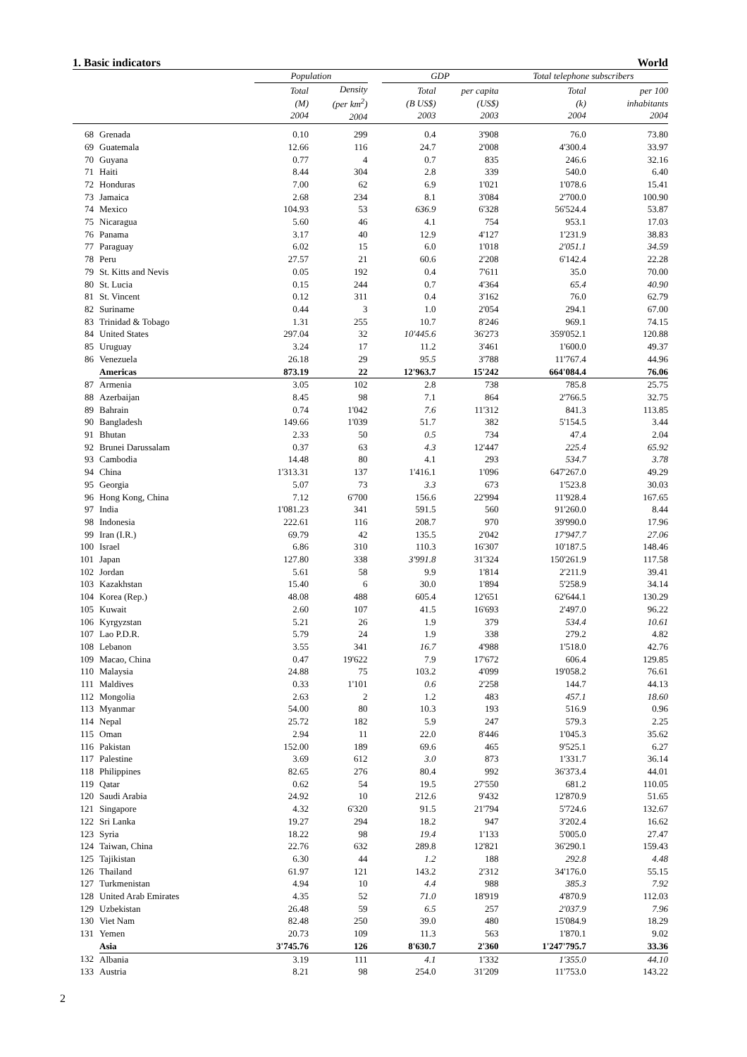1. Basic indicators World
| | | Population | | | GDP | | Total telephone subscribers | |
| --- | --- | --- | --- | --- | --- | --- | --- | --- |
| | | Total (M) 2004 | Density (per km<sup>2</sup>) 2004 | | Total (B US$) 2003 | per capita (US$) 2003 | Total (k) 2004 | per 100 inhabitants 2004 |
| 68 | Grenada | 0.10 | 299 | | 0.4 | 3'908 | 76.0 | 73.80 |
| 69 | Guatemala | 12.66 | 116 | | 24.7 | 2'008 | 4'300.4 | 33.97 |
| 70 | Guyana | 0.77 | 4 | | 0.7 | 835 | 246.6 | 32.16 |
| 71 | Haiti | 8.44 | 304 | | 2.8 | 339 | 540.0 | 6.40 |
| 72 | Honduras | 7.00 | 62 | | 6.9 | 1'021 | 1'078.6 | 15.41 |
| 73 | Jamaica | 2.68 | 234 | | 8.1 | 3'084 | 2'700.0 | 100.90 |
| 74 | Mexico | 104.93 | 53 | | 636.9 | 6'328 | 56'524.4 | 53.87 |
| 75 | Nicaragua | 5.60 | 46 | | 4.1 | 754 | 953.1 | 17.03 |
| 76 | Panama | 3.17 | 40 | | 12.9 | 4'127 | 1'231.9 | 38.83 |
| 77 | Paraguay | 6.02 | 15 | | 6.0 | 1'018 | 2'051.1 | 34.59 |
| 78 | Peru | 27.57 | 21 | | 60.6 | 2'208 | 6'142.4 | 22.28 |
| 79 | St. Kitts and Nevis | 0.05 | 192 | | 0.4 | 7'611 | 35.0 | 70.00 |
| 80 | St. Lucia | 0.15 | 244 | | 0.7 | 4'364 | 65.4 | 40.90 |
| 81 | St. Vincent | 0.12 | 311 | | 0.4 | 3'162 | 76.0 | 62.79 |
| 82 | Suriname | 0.44 | 3 | | 1.0 | 2'054 | 294.1 | 67.00 |
| 83 | Trinidad & Tobago | 1.31 | 255 | | 10.7 | 8'246 | 969.1 | 74.15 |
| 84 | United States | 297.04 | 32 | | 10'445.6 | 36'273 | 359'052.1 | 120.88 |
| 85 | Uruguay | 3.24 | 17 | | 11.2 | 3'461 | 1'600.0 | 49.37 |
| 86 | Venezuela | 26.18 | 29 | | 95.5 | 3'788 | 11'767.4 | 44.96 |
| | Americas | 873.19 | 22 | | 12'963.7 | 15'242 | 664'084.4 | 76.06 |
| 87 | Armenia | 3.05 | 102 | | 2.8 | 738 | 785.8 | 25.75 |
| 88 | Azerbaijan | 8.45 | 98 | | 7.1 | 864 | 2'766.5 | 32.75 |
| 89 | Bahrain | 0.74 | 1'042 | | 7.6 | 11'312 | 841.3 | 113.85 |
| 90 | Bangladesh | 149.66 | 1'039 | | 51.7 | 382 | 5'154.5 | 3.44 |
| 91 | Bhutan | 2.33 | 50 | | 0.5 | 734 | 47.4 | 2.04 |
| 92 | Brunei Darussalam | 0.37 | 63 | | 4.3 | 12'447 | 225.4 | 65.92 |
| 93 | Cambodia | 14.48 | 80 | | 4.1 | 293 | 534.7 | 3.78 |
| 94 | China | 1'313.31 | 137 | | 1'416.1 | 1'096 | 647'267.0 | 49.29 |
| 95 | Georgia | 5.07 | 73 | | 3.3 | 673 | 1'523.8 | 30.03 |
| 96 | Hong Kong, China | 7.12 | 6'700 | | 156.6 | 22'994 | 11'928.4 | 167.65 |
| 97 | India | 1'081.23 | 341 | | 591.5 | 560 | 91'260.0 | 8.44 |
| 98 | Indonesia | 222.61 | 116 | | 208.7 | 970 | 39'990.0 | 17.96 |
| 99 | Iran (I.R.) | 69.79 | 42 | | 135.5 | 2'042 | 17'947.7 | 27.06 |
| 100 | Israel | 6.86 | 310 | | 110.3 | 16'307 | 10'187.5 | 148.46 |
| 101 | Japan | 127.80 | 338 | | 3'991.8 | 31'324 | 150'261.9 | 117.58 |
| 102 | Jordan | 5.61 | 58 | | 9.9 | 1'814 | 2'211.9 | 39.41 |
| 103 | Kazakhstan | 15.40 | 6 | | 30.0 | 1'894 | 5'258.9 | 34.14 |
| 104 | Korea (Rep.) | 48.08 | 488 | | 605.4 | 12'651 | 62'644.1 | 130.29 |
| 105 | Kuwait | 2.60 | 107 | | 41.5 | 16'693 | 2'497.0 | 96.22 |
| 106 | Kyrgyzstan | 5.21 | 26 | | 1.9 | 379 | 534.4 | 10.61 |
| 107 | Lao P.D.R. | 5.79 | 24 | | 1.9 | 338 | 279.2 | 4.82 |
| 108 | Lebanon | 3.55 | 341 | | 16.7 | 4'988 | 1'518.0 | 42.76 |
| 109 | Macao, China | 0.47 | 19'622 | | 7.9 | 17'672 | 606.4 | 129.85 |
| 110 | Malaysia | 24.88 | 75 | | 103.2 | 4'099 | 19'058.2 | 76.61 |
| 111 | Maldives | 0.33 | 1'101 | | 0.6 | 2'258 | 144.7 | 44.13 |
| 112 | Mongolia | 2.63 | 2 | | 1.2 | 483 | 457.1 | 18.60 |
| 113 | Myanmar | 54.00 | 80 | | 10.3 | 193 | 516.9 | 0.96 |
| 114 | Nepal | 25.72 | 182 | | 5.9 | 247 | 579.3 | 2.25 |
| 115 | Oman | 2.94 | 11 | | 22.0 | 8'446 | 1'045.3 | 35.62 |
| 116 | Pakistan | 152.00 | 189 | | 69.6 | 465 | 9'525.1 | 6.27 |
| 117 | Palestine | 3.69 | 612 | | 3.0 | 873 | 1'331.7 | 36.14 |
| 118 | Philippines | 82.65 | 276 | | 80.4 | 992 | 36'373.4 | 44.01 |
| 119 | Qatar | 0.62 | 54 | | 19.5 | 27'550 | 681.2 | 110.05 |
| 120 | Saudi Arabia | 24.92 | 10 | | 212.6 | 9'432 | 12'870.9 | 51.65 |
| 121 | Singapore | 4.32 | 6'320 | | 91.5 | 21'794 | 5'724.6 | 132.67 |
| 122 | Sri Lanka | 19.27 | 294 | | 18.2 | 947 | 3'202.4 | 16.62 |
| 123 | Syria | 18.22 | 98 | | 19.4 | 1'133 | 5'005.0 | 27.47 |
| 124 | Taiwan, China | 22.76 | 632 | | 289.8 | 12'821 | 36'290.1 | 159.43 |
| 125 | Tajikistan | 6.30 | 44 | | 1.2 | 188 | 292.8 | 4.48 |
| 126 | Thailand | 61.97 | 121 | | 143.2 | 2'312 | 34'176.0 | 55.15 |
| 127 | Turkmenistan | 4.94 | 10 | | 4.4 | 988 | 385.3 | 7.92 |
| 128 | United Arab Emirates | 4.35 | 52 | | 71.0 | 18'919 | 4'870.9 | 112.03 |
| 129 | Uzbekistan | 26.48 | 59 | | 6.5 | 257 | 2'037.9 | 7.96 |
| 130 | Viet Nam | 82.48 | 250 | | 39.0 | 480 | 15'084.9 | 18.29 |
| 131 | Yemen | 20.73 | 109 | | 11.3 | 563 | 1'870.1 | 9.02 |
| | Asia | 3'745.76 | 126 | | 8'630.7 | 2'360 | 1'247'795.7 | 33.36 |
| 132 | Albania | 3.19 | 111 | | 4.1 | 1'332 | 1'355.0 | 44.10 |
| 133 | Austria | 8.21 | 98 | | 254.0 | 31'209 | 11'753.0 | 143.22 |
2